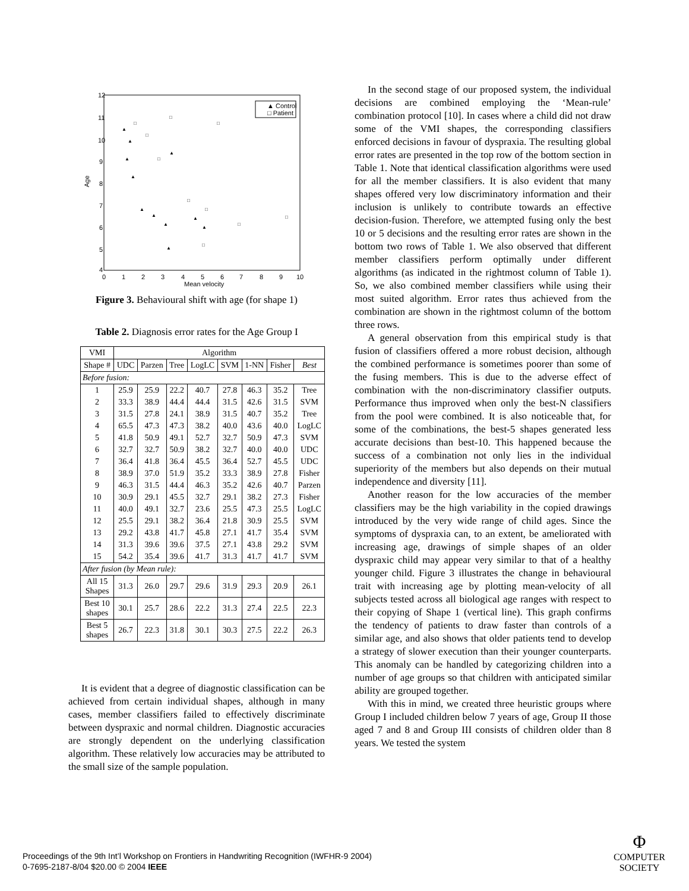12
11
10
9
8
7
6
5
4
0
1
2
3
4
5
6
7
8
9
10
Mean velocity
Age
▲ Control
□ Patient
▲
▲
▲
▲
▲
▲
▲
▲
▲
▲
▲
□
□
□
□
□
□
□
□
□
□
Figure 3. Behavioural shift with age (for shape 1)
Table 2. Diagnosis error rates for the Age Group I
| VMI | Algorithm | | | | | | | |
| --- | --- | --- | --- | --- | --- | --- | --- | --- |
| Shape # | UDC | Parzen | Tree | LogLC | SVM | 1-NN | Fisher | Best |
| Before fusion: | | | | | | | | |
| 1 | 25.9 | 25.9 | 22.2 | 40.7 | 27.8 | 46.3 | 35.2 | Tree |
| 2 | 33.3 | 38.9 | 44.4 | 44.4 | 31.5 | 42.6 | 31.5 | SVM |
| 3 | 31.5 | 27.8 | 24.1 | 38.9 | 31.5 | 40.7 | 35.2 | Tree |
| 4 | 65.5 | 47.3 | 47.3 | 38.2 | 40.0 | 43.6 | 40.0 | LogLC |
| 5 | 41.8 | 50.9 | 49.1 | 52.7 | 32.7 | 50.9 | 47.3 | SVM |
| 6 | 32.7 | 32.7 | 50.9 | 38.2 | 32.7 | 40.0 | 40.0 | UDC |
| 7 | 36.4 | 41.8 | 36.4 | 45.5 | 36.4 | 52.7 | 45.5 | UDC |
| 8 | 38.9 | 37.0 | 51.9 | 35.2 | 33.3 | 38.9 | 27.8 | Fisher |
| 9 | 46.3 | 31.5 | 44.4 | 46.3 | 35.2 | 42.6 | 40.7 | Parzen |
| 10 | 30.9 | 29.1 | 45.5 | 32.7 | 29.1 | 38.2 | 27.3 | Fisher |
| 11 | 40.0 | 49.1 | 32.7 | 23.6 | 25.5 | 47.3 | 25.5 | LogLC |
| 12 | 25.5 | 29.1 | 38.2 | 36.4 | 21.8 | 30.9 | 25.5 | SVM |
| 13 | 29.2 | 43.8 | 41.7 | 45.8 | 27.1 | 41.7 | 35.4 | SVM |
| 14 | 31.3 | 39.6 | 39.6 | 37.5 | 27.1 | 43.8 | 29.2 | SVM |
| 15 | 54.2 | 35.4 | 39.6 | 41.7 | 31.3 | 41.7 | 41.7 | SVM |
| After fusion (by Mean rule): | | | | | | | | |
| All 15 Shapes | 31.3 | 26.0 | 29.7 | 29.6 | 31.9 | 29.3 | 20.9 | 26.1 |
| Best 10 shapes | 30.1 | 25.7 | 28.6 | 22.2 | 31.3 | 27.4 | 22.5 | 22.3 |
| Best 5 shapes | 26.7 | 22.3 | 31.8 | 30.1 | 30.3 | 27.5 | 22.2 | 26.3 |
It is evident that a degree of diagnostic classification can be achieved from certain individual shapes, although in many cases, member classifiers failed to effectively discriminate between dyspraxic and normal children. Diagnostic accuracies are strongly dependent on the underlying classification algorithm. These relatively low accuracies may be attributed to the small size of the sample population.
In the second stage of our proposed system, the individual decisions are combined employing the ‘Mean-rule’ combination protocol [10]. In cases where a child did not draw some of the VMI shapes, the corresponding classifiers enforced decisions in favour of dyspraxia. The resulting global error rates are presented in the top row of the bottom section in Table 1. Note that identical classification algorithms were used for all the member classifiers. It is also evident that many shapes offered very low discriminatory information and their inclusion is unlikely to contribute towards an effective decision-fusion. Therefore, we attempted fusing only the best 10 or 5 decisions and the resulting error rates are shown in the bottom two rows of Table 1. We also observed that different member classifiers perform optimally under different algorithms (as indicated in the rightmost column of Table 1). So, we also combined member classifiers while using their most suited algorithm. Error rates thus achieved from the combination are shown in the rightmost column of the bottom three rows.
A general observation from this empirical study is that fusion of classifiers offered a more robust decision, although the combined performance is sometimes poorer than some of the fusing members. This is due to the adverse effect of combination with the non-discriminatory classifier outputs. Performance thus improved when only the best-N classifiers from the pool were combined. It is also noticeable that, for some of the combinations, the best-5 shapes generated less accurate decisions than best-10. This happened because the success of a combination not only lies in the individual superiority of the members but also depends on their mutual independence and diversity [11].
Another reason for the low accuracies of the member classifiers may be the high variability in the copied drawings introduced by the very wide range of child ages. Since the symptoms of dyspraxia can, to an extent, be ameliorated with increasing age, drawings of simple shapes of an older dyspraxic child may appear very similar to that of a healthy younger child. Figure 3 illustrates the change in behavioural trait with increasing age by plotting mean-velocity of all subjects tested across all biological age ranges with respect to their copying of Shape 1 (vertical line). This graph confirms the tendency of patients to draw faster than controls of a similar age, and also shows that older patients tend to develop a strategy of slower execution than their younger counterparts. This anomaly can be handled by categorizing children into a number of age groups so that children with anticipated similar ability are grouped together.
With this in mind, we created three heuristic groups where Group I included children below 7 years of age, Group II those aged 7 and 8 and Group III consists of children older than 8 years. We tested the system
Proceedings of the 9th Int’l Workshop on Frontiers in Handwriting Recognition (IWFHR-9 2004)
0-7695-2187-8/04 $20.00 © 2004 IEEE
Φ
COMPUTER
SOCIETY